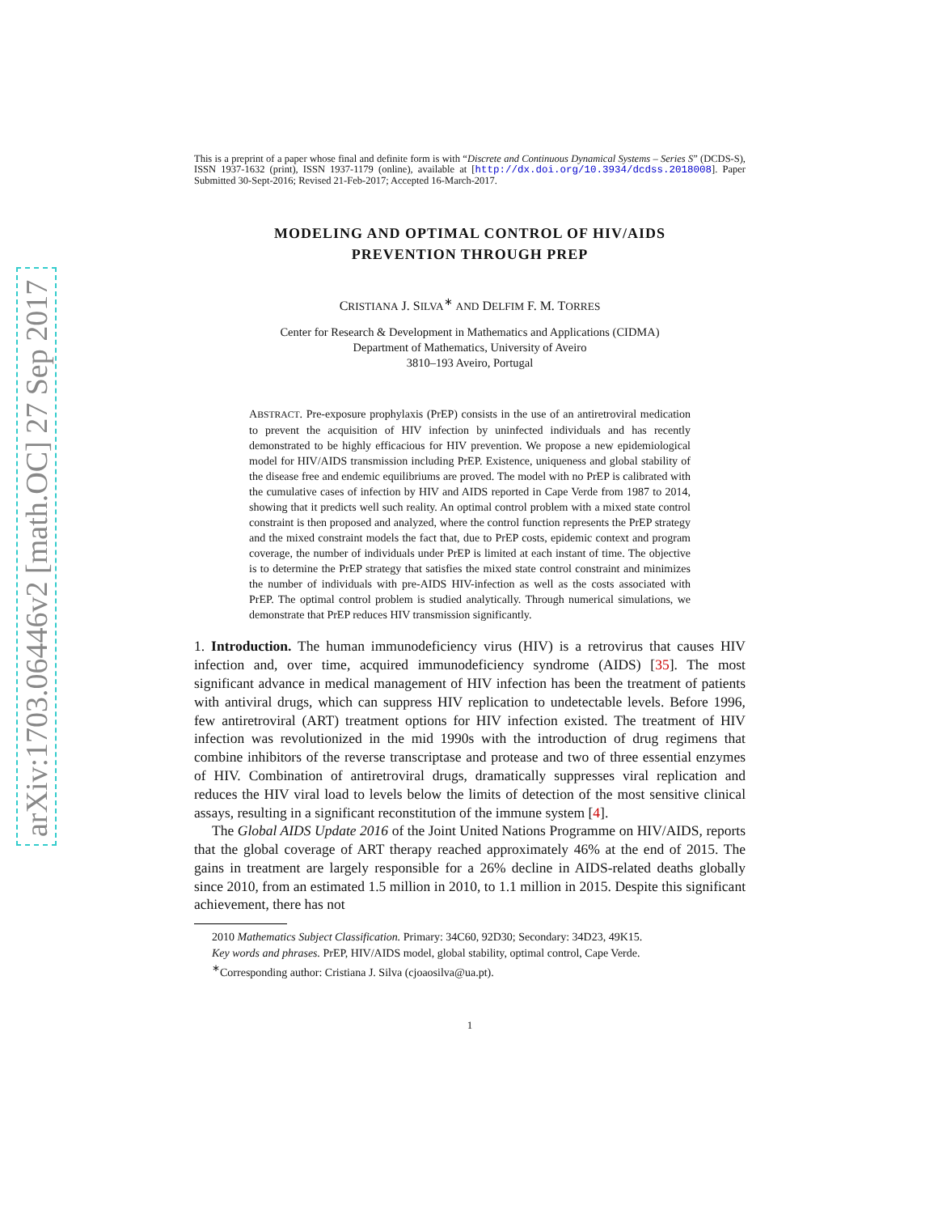arXiv:1703.06446v2 [math.OC] 27 Sep 2017
This is a preprint of a paper whose final and definite form is with “Discrete and Continuous Dynamical Systems – Series S” (DCDS-S), ISSN 1937-1632 (print), ISSN 1937-1179 (online), available at [http://dx.doi.org/10.3934/dcdss.2018008]. Paper Submitted 30-Sept-2016; Revised 21-Feb-2017; Accepted 16-March-2017.
MODELING AND OPTIMAL CONTROL OF HIV/AIDS
PREVENTION THROUGH PREP
CRISTIANA J. SILVA<sup>∗</sup> AND DELFIM F. M. TORRES
Center for Research & Development in Mathematics and Applications (CIDMA)
Department of Mathematics, University of Aveiro
3810–193 Aveiro, Portugal
ABSTRACT. Pre-exposure prophylaxis (PrEP) consists in the use of an antiretroviral medication to prevent the acquisition of HIV infection by uninfected individuals and has recently demonstrated to be highly efficacious for HIV prevention. We propose a new epidemiological model for HIV/AIDS transmission including PrEP. Existence, uniqueness and global stability of the disease free and endemic equilibriums are proved. The model with no PrEP is calibrated with the cumulative cases of infection by HIV and AIDS reported in Cape Verde from 1987 to 2014, showing that it predicts well such reality. An optimal control problem with a mixed state control constraint is then proposed and analyzed, where the control function represents the PrEP strategy and the mixed constraint models the fact that, due to PrEP costs, epidemic context and program coverage, the number of individuals under PrEP is limited at each instant of time. The objective is to determine the PrEP strategy that satisfies the mixed state control constraint and minimizes the number of individuals with pre-AIDS HIV-infection as well as the costs associated with PrEP. The optimal control problem is studied analytically. Through numerical simulations, we demonstrate that PrEP reduces HIV transmission significantly.
1. Introduction. The human immunodeficiency virus (HIV) is a retrovirus that causes HIV infection and, over time, acquired immunodeficiency syndrome (AIDS) [35]. The most significant advance in medical management of HIV infection has been the treatment of patients with antiviral drugs, which can suppress HIV replication to undetectable levels. Before 1996, few antiretroviral (ART) treatment options for HIV infection existed. The treatment of HIV infection was revolutionized in the mid 1990s with the introduction of drug regimens that combine inhibitors of the reverse transcriptase and protease and two of three essential enzymes of HIV. Combination of antiretroviral drugs, dramatically suppresses viral replication and reduces the HIV viral load to levels below the limits of detection of the most sensitive clinical assays, resulting in a significant reconstitution of the immune system [4].
The Global AIDS Update 2016 of the Joint United Nations Programme on HIV/AIDS, reports that the global coverage of ART therapy reached approximately 46% at the end of 2015. The gains in treatment are largely responsible for a 26% decline in AIDS-related deaths globally since 2010, from an estimated 1.5 million in 2010, to 1.1 million in 2015. Despite this significant achievement, there has not
2010 Mathematics Subject Classification. Primary: 34C60, 92D30; Secondary: 34D23, 49K15.
Key words and phrases. PrEP, HIV/AIDS model, global stability, optimal control, Cape Verde.
<sup>∗</sup>Corresponding author: Cristiana J. Silva (cjoaosilva@ua.pt).
1